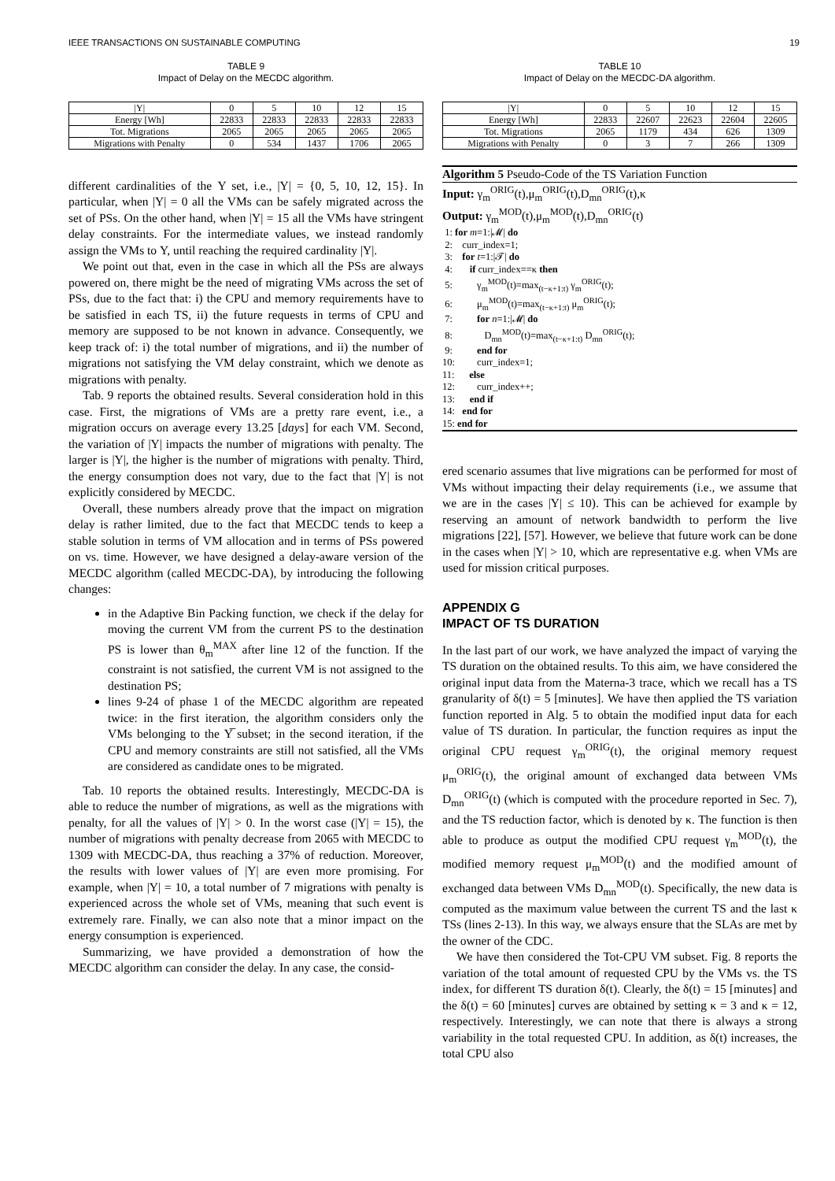IEEE TRANSACTIONS ON SUSTAINABLE COMPUTING 19
TABLE 9
Impact of Delay on the MECDC algorithm.
| /Υ/ | 0 | 5 | 10 | 12 | 15 |
| --- | --- | --- | --- | --- | --- |
| Energy [Wh] | 22833 | 22833 | 22833 | 22833 | 22833 |
| Tot. Migrations | 2065 | 2065 | 2065 | 2065 | 2065 |
| Migrations with Penalty | 0 | 534 | 1437 | 1706 | 2065 |
different cardinalities of the Υ set, i.e., |Υ| = {0, 5, 10, 12, 15}. In particular, when |Υ| = 0 all the VMs can be safely migrated across the set of PSs. On the other hand, when |Υ| = 15 all the VMs have stringent delay constraints. For the intermediate values, we instead randomly assign the VMs to Υ, until reaching the required cardinality |Υ|.
We point out that, even in the case in which all the PSs are always powered on, there might be the need of migrating VMs across the set of PSs, due to the fact that: i) the CPU and memory requirements have to be satisfied in each TS, ii) the future requests in terms of CPU and memory are supposed to be not known in advance. Consequently, we keep track of: i) the total number of migrations, and ii) the number of migrations not satisfying the VM delay constraint, which we denote as migrations with penalty.
Tab. 9 reports the obtained results. Several consideration hold in this case. First, the migrations of VMs are a pretty rare event, i.e., a migration occurs on average every 13.25 [days] for each VM. Second, the variation of |Υ| impacts the number of migrations with penalty. The larger is |Υ|, the higher is the number of migrations with penalty. Third, the energy consumption does not vary, due to the fact that |Υ| is not explicitly considered by MECDC.
Overall, these numbers already prove that the impact on migration delay is rather limited, due to the fact that MECDC tends to keep a stable solution in terms of VM allocation and in terms of PSs powered on vs. time. However, we have designed a delay-aware version of the MECDC algorithm (called MECDC-DA), by introducing the following changes:
in the Adaptive Bin Packing function, we check if the delay for moving the current VM from the current PS to the destination PS is lower than θ<sub>m</sub><sup>MAX</sup> after line 12 of the function. If the constraint is not satisfied, the current VM is not assigned to the destination PS;
lines 9-24 of phase 1 of the MECDC algorithm are repeated twice: in the first iteration, the algorithm considers only the VMs belonging to the Υ̅ subset; in the second iteration, if the CPU and memory constraints are still not satisfied, all the VMs are considered as candidate ones to be migrated.
Tab. 10 reports the obtained results. Interestingly, MECDC-DA is able to reduce the number of migrations, as well as the migrations with penalty, for all the values of |Υ| > 0. In the worst case (|Υ| = 15), the number of migrations with penalty decrease from 2065 with MECDC to 1309 with MECDC-DA, thus reaching a 37% of reduction. Moreover, the results with lower values of |Υ| are even more promising. For example, when |Υ| = 10, a total number of 7 migrations with penalty is experienced across the whole set of VMs, meaning that such event is extremely rare. Finally, we can also note that a minor impact on the energy consumption is experienced.
Summarizing, we have provided a demonstration of how the MECDC algorithm can consider the delay. In any case, the consid-
TABLE 10
Impact of Delay on the MECDC-DA algorithm.
| /Υ/ | 0 | 5 | 10 | 12 | 15 |
| --- | --- | --- | --- | --- | --- |
| Energy [Wh] | 22833 | 22607 | 22623 | 22604 | 22605 |
| Tot. Migrations | 2065 | 1179 | 434 | 626 | 1309 |
| Migrations with Penalty | 0 | 3 | 7 | 266 | 1309 |
Algorithm 5 Pseudo-Code of the TS Variation Function
Input: γ<sub>m</sub><sup>ORIG</sup>(t),μ<sub>m</sub><sup>ORIG</sup>(t),D<sub>mn</sub><sup>ORIG</sup>(t),κ
Output: γ<sub>m</sub><sup>MOD</sup>(t),μ<sub>m</sub><sup>MOD</sup>(t),D<sub>mn</sub><sup>ORIG</sup>(t)
1: for m=1:|𝓜| do
2: curr_index=1;
3: for t=1:|𝓣| do
4: if curr_index==κ then
5: γ<sub>m</sub><sup>MOD</sup>(t)=max<sub>(t−κ+1:t)</sub> γ<sub>m</sub><sup>ORIG</sup>(t);
6: μ<sub>m</sub><sup>MOD</sup>(t)=max<sub>(t−κ+1:t)</sub> μ<sub>m</sub><sup>ORIG</sup>(t);
7: for n=1:|𝓜| do
8: D<sub>mn</sub><sup>MOD</sup>(t)=max<sub>(t−κ+1:t)</sub> D<sub>mn</sub><sup>ORIG</sup>(t);
9: end for
10: curr_index=1;
11: else
12: curr_index++;
13: end if
14: end for
15: end for
ered scenario assumes that live migrations can be performed for most of VMs without impacting their delay requirements (i.e., we assume that we are in the cases |Υ| ≤ 10). This can be achieved for example by reserving an amount of network bandwidth to perform the live migrations [22], [57]. However, we believe that future work can be done in the cases when |Υ| > 10, which are representative e.g. when VMs are used for mission critical purposes.
APPENDIX G
IMPACT OF TS DURATION
In the last part of our work, we have analyzed the impact of varying the TS duration on the obtained results. To this aim, we have considered the original input data from the Materna-3 trace, which we recall has a TS granularity of δ(t) = 5 [minutes]. We have then applied the TS variation function reported in Alg. 5 to obtain the modified input data for each value of TS duration. In particular, the function requires as input the original CPU request γ<sub>m</sub><sup>ORIG</sup>(t), the original memory request μ<sub>m</sub><sup>ORIG</sup>(t), the original amount of exchanged data between VMs D<sub>mn</sub><sup>ORIG</sup>(t) (which is computed with the procedure reported in Sec. 7), and the TS reduction factor, which is denoted by κ. The function is then able to produce as output the modified CPU request γ<sub>m</sub><sup>MOD</sup>(t), the modified memory request μ<sub>m</sub><sup>MOD</sup>(t) and the modified amount of exchanged data between VMs D<sub>mn</sub><sup>MOD</sup>(t). Specifically, the new data is computed as the maximum value between the current TS and the last κ TSs (lines 2-13). In this way, we always ensure that the SLAs are met by the owner of the CDC.
We have then considered the Tot-CPU VM subset. Fig. 8 reports the variation of the total amount of requested CPU by the VMs vs. the TS index, for different TS duration δ(t). Clearly, the δ(t) = 15 [minutes] and the δ(t) = 60 [minutes] curves are obtained by setting κ = 3 and κ = 12, respectively. Interestingly, we can note that there is always a strong variability in the total requested CPU. In addition, as δ(t) increases, the total CPU also